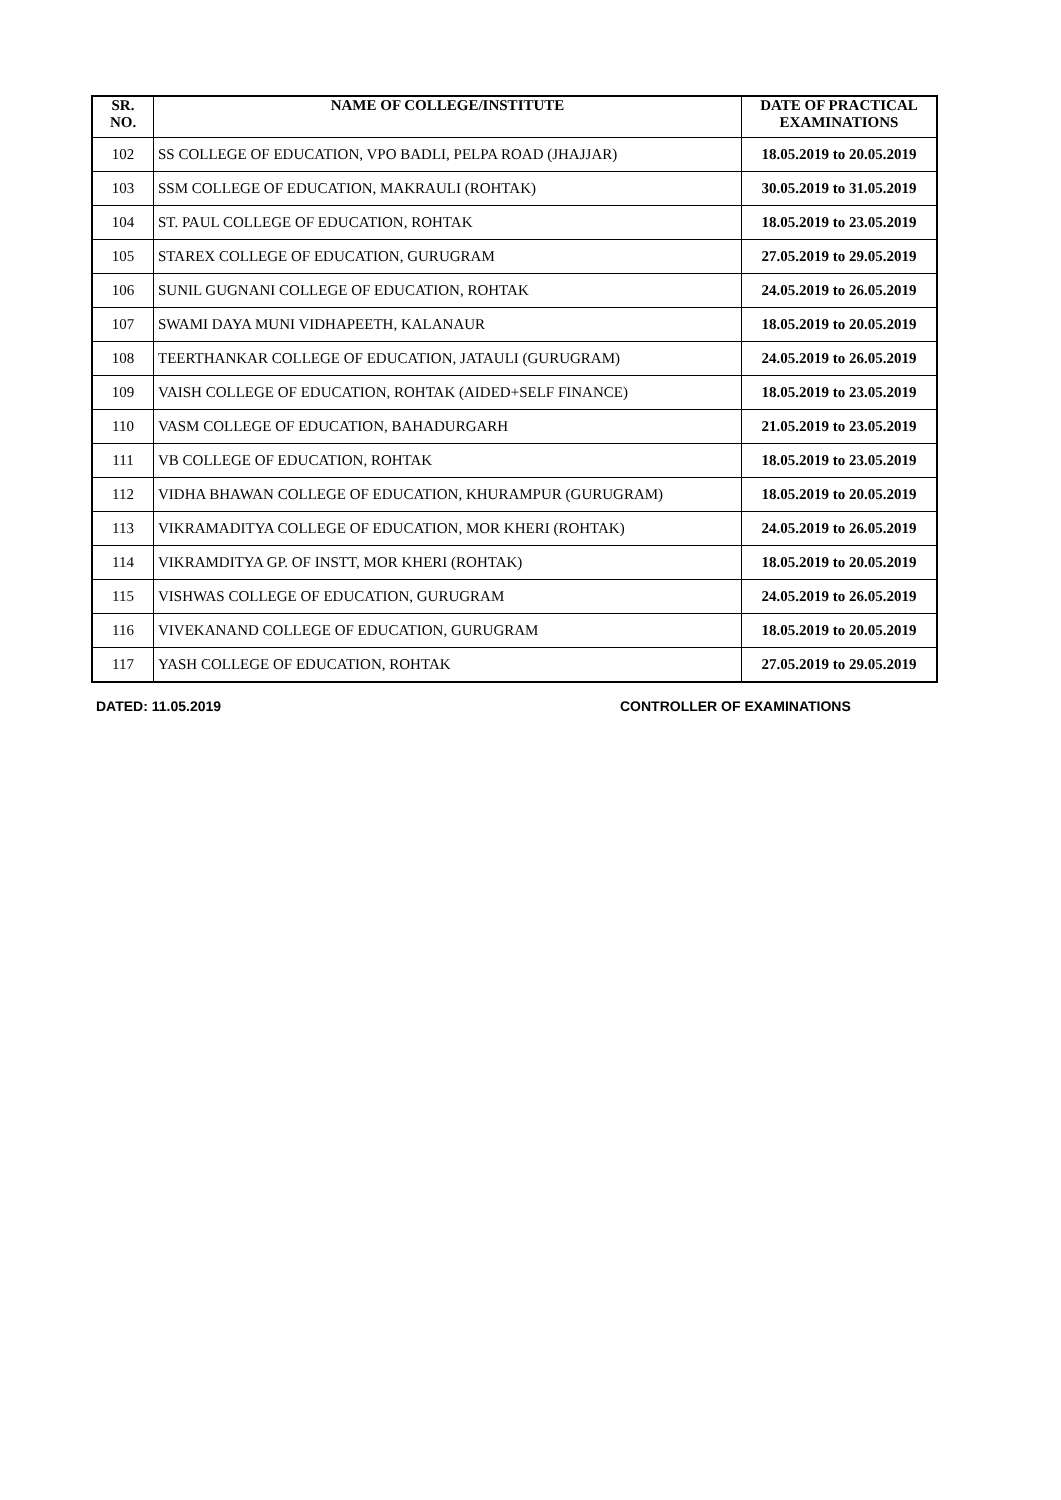| SR. NO. | NAME OF COLLEGE/INSTITUTE | DATE OF PRACTICAL EXAMINATIONS |
| --- | --- | --- |
| 102 | SS COLLEGE OF EDUCATION, VPO BADLI, PELPA ROAD (JHAJJAR) | 18.05.2019 to 20.05.2019 |
| 103 | SSM COLLEGE OF EDUCATION, MAKRAULI (ROHTAK) | 30.05.2019 to 31.05.2019 |
| 104 | ST. PAUL COLLEGE OF EDUCATION, ROHTAK | 18.05.2019 to 23.05.2019 |
| 105 | STAREX COLLEGE OF EDUCATION, GURUGRAM | 27.05.2019 to 29.05.2019 |
| 106 | SUNIL GUGNANI COLLEGE OF EDUCATION, ROHTAK | 24.05.2019 to 26.05.2019 |
| 107 | SWAMI DAYA MUNI VIDHAPEETH, KALANAUR | 18.05.2019 to 20.05.2019 |
| 108 | TEERTHANKAR COLLEGE OF EDUCATION, JATAULI (GURUGRAM) | 24.05.2019 to 26.05.2019 |
| 109 | VAISH COLLEGE OF EDUCATION, ROHTAK (AIDED+SELF FINANCE) | 18.05.2019 to 23.05.2019 |
| 110 | VASM COLLEGE OF EDUCATION, BAHADURGARH | 21.05.2019 to 23.05.2019 |
| 111 | VB COLLEGE OF EDUCATION, ROHTAK | 18.05.2019 to 23.05.2019 |
| 112 | VIDHA BHAWAN COLLEGE OF EDUCATION, KHURAMPUR (GURUGRAM) | 18.05.2019 to 20.05.2019 |
| 113 | VIKRAMADITYA COLLEGE OF EDUCATION, MOR KHERI (ROHTAK) | 24.05.2019 to 26.05.2019 |
| 114 | VIKRAMDITYA GP. OF INSTT, MOR KHERI (ROHTAK) | 18.05.2019 to 20.05.2019 |
| 115 | VISHWAS COLLEGE OF EDUCATION, GURUGRAM | 24.05.2019 to 26.05.2019 |
| 116 | VIVEKANAND COLLEGE OF EDUCATION, GURUGRAM | 18.05.2019 to 20.05.2019 |
| 117 | YASH COLLEGE OF EDUCATION, ROHTAK | 27.05.2019 to 29.05.2019 |
DATED: 11.05.2019 CONTROLLER OF EXAMINATIONS